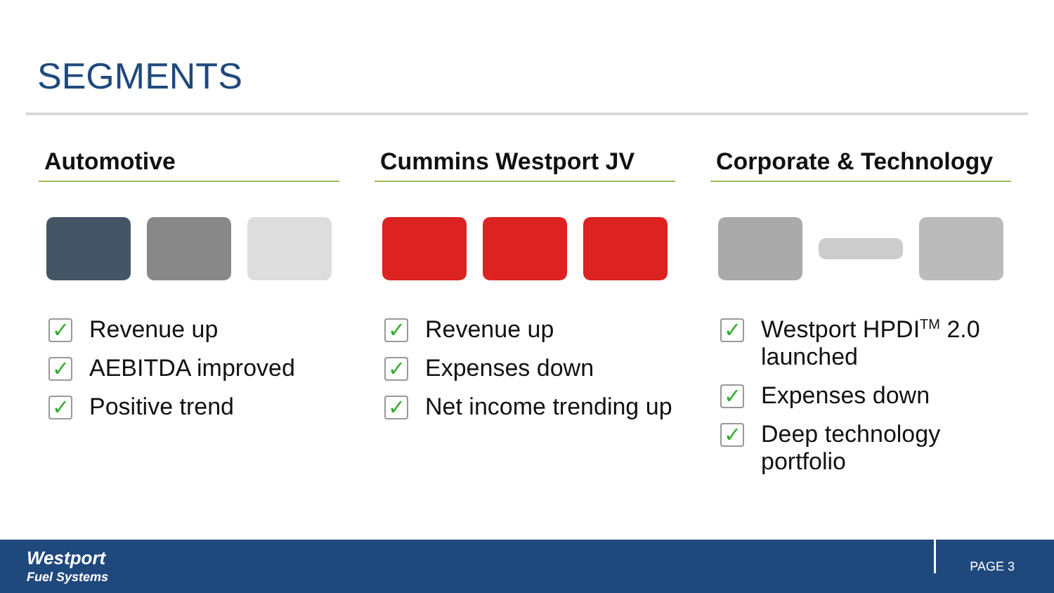SEGMENTS
Automotive
✓
Revenue up
✓
AEBITDA improved
✓
Positive trend
Cummins Westport JV
✓
Revenue up
✓
Expenses down
✓
Net income trending up
Corporate & Technology
✓
Westport HPDI<sup>TM</sup> 2.0 launched
✓
Expenses down
✓
Deep technology portfolio
Westport
Fuel Systems
PAGE 3